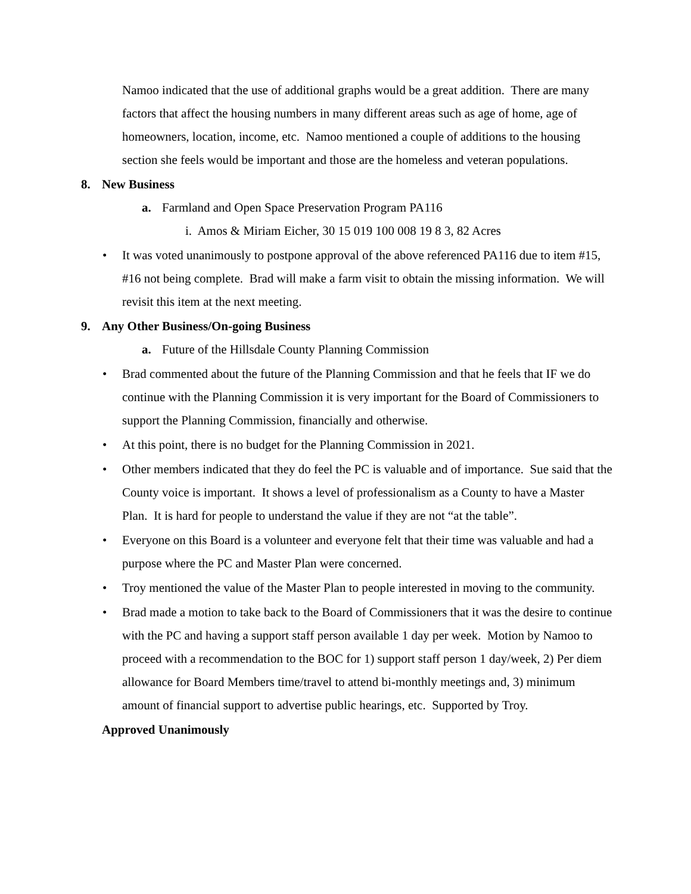Namoo indicated that the use of additional graphs would be a great addition. There are many factors that affect the housing numbers in many different areas such as age of home, age of homeowners, location, income, etc. Namoo mentioned a couple of additions to the housing section she feels would be important and those are the homeless and veteran populations.
8. New Business
a. Farmland and Open Space Preservation Program PA116
i. Amos & Miriam Eicher, 30 15 019 100 008 19 8 3, 82 Acres
• It was voted unanimously to postpone approval of the above referenced PA116 due to item #15, #16 not being complete. Brad will make a farm visit to obtain the missing information. We will revisit this item at the next meeting.
9. Any Other Business/On-going Business
a. Future of the Hillsdale County Planning Commission
• Brad commented about the future of the Planning Commission and that he feels that IF we do continue with the Planning Commission it is very important for the Board of Commissioners to support the Planning Commission, financially and otherwise.
• At this point, there is no budget for the Planning Commission in 2021.
• Other members indicated that they do feel the PC is valuable and of importance. Sue said that the County voice is important. It shows a level of professionalism as a County to have a Master Plan. It is hard for people to understand the value if they are not “at the table”.
• Everyone on this Board is a volunteer and everyone felt that their time was valuable and had a purpose where the PC and Master Plan were concerned.
• Troy mentioned the value of the Master Plan to people interested in moving to the community.
• Brad made a motion to take back to the Board of Commissioners that it was the desire to continue with the PC and having a support staff person available 1 day per week. Motion by Namoo to proceed with a recommendation to the BOC for 1) support staff person 1 day/week, 2) Per diem allowance for Board Members time/travel to attend bi-monthly meetings and, 3) minimum amount of financial support to advertise public hearings, etc. Supported by Troy.
Approved Unanimously